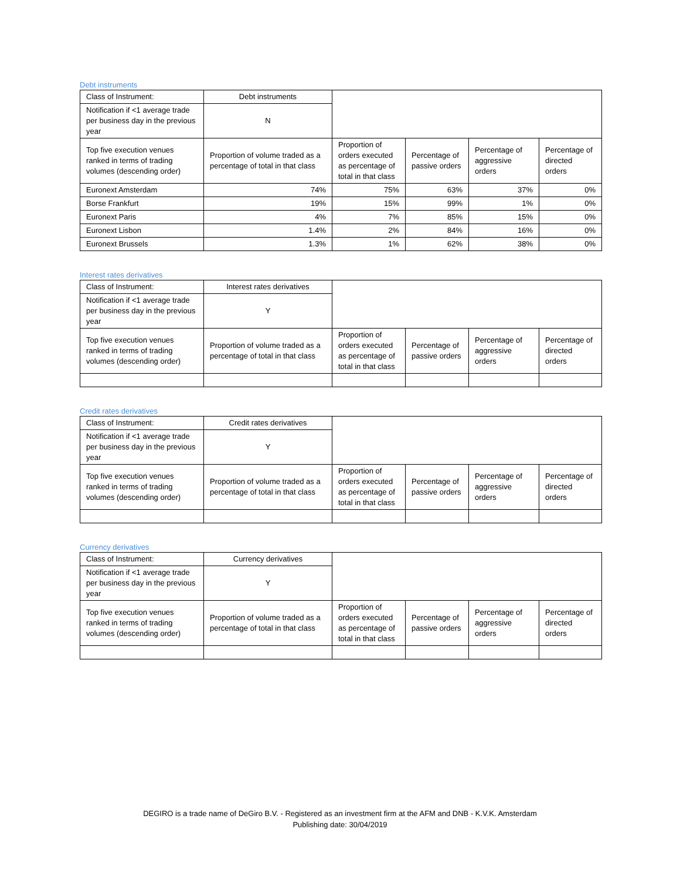Debt instruments
| Class of Instrument: | Debt instruments | | | | |
| Notification if <1 average trade per business day in the previous year | N | | | | |
| Top five execution venues ranked in terms of trading volumes (descending order) | Proportion of volume traded as a percentage of total in that class | Proportion of orders executed as percentage of total in that class | Percentage of passive orders | Percentage of aggressive orders | Percentage of directed orders |
| Euronext Amsterdam | 74% | 75% | 63% | 37% | 0% |
| Borse Frankfurt | 19% | 15% | 99% | 1% | 0% |
| Euronext Paris | 4% | 7% | 85% | 15% | 0% |
| Euronext Lisbon | 1.4% | 2% | 84% | 16% | 0% |
| Euronext Brussels | 1.3% | 1% | 62% | 38% | 0% |
Interest rates derivatives
| Class of Instrument: | Interest rates derivatives | | | | |
| Notification if <1 average trade per business day in the previous year | Y | | | | |
| Top five execution venues ranked in terms of trading volumes (descending order) | Proportion of volume traded as a percentage of total in that class | Proportion of orders executed as percentage of total in that class | Percentage of passive orders | Percentage of aggressive orders | Percentage of directed orders |
Credit rates derivatives
| Class of Instrument: | Credit rates derivatives | | | | |
| Notification if <1 average trade per business day in the previous year | Y | | | | |
| Top five execution venues ranked in terms of trading volumes (descending order) | Proportion of volume traded as a percentage of total in that class | Proportion of orders executed as percentage of total in that class | Percentage of passive orders | Percentage of aggressive orders | Percentage of directed orders |
Currency derivatives
| Class of Instrument: | Currency derivatives | | | | |
| Notification if <1 average trade per business day in the previous year | Y | | | | |
| Top five execution venues ranked in terms of trading volumes (descending order) | Proportion of volume traded as a percentage of total in that class | Proportion of orders executed as percentage of total in that class | Percentage of passive orders | Percentage of aggressive orders | Percentage of directed orders |
DEGIRO is a trade name of DeGiro B.V. - Registered as an investment firm at the AFM and DNB - K.V.K. Amsterdam
Publishing date: 30/04/2019